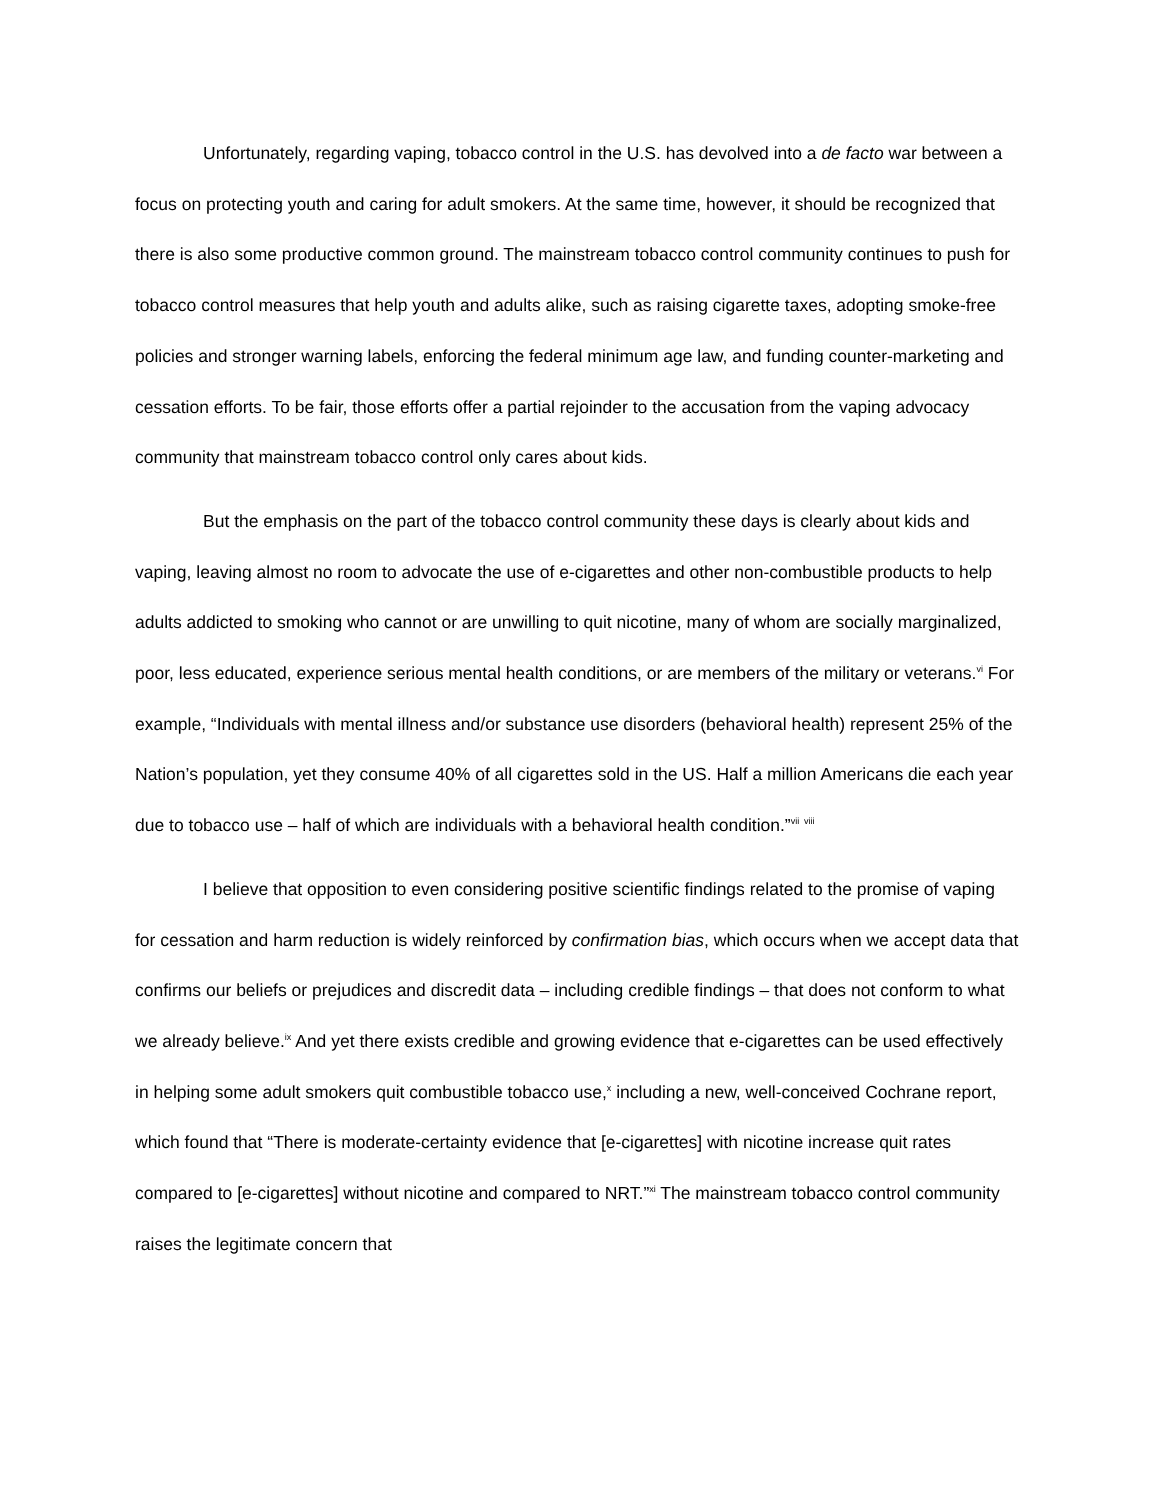Unfortunately, regarding vaping, tobacco control in the U.S. has devolved into a de facto war between a focus on protecting youth and caring for adult smokers. At the same time, however, it should be recognized that there is also some productive common ground. The mainstream tobacco control community continues to push for tobacco control measures that help youth and adults alike, such as raising cigarette taxes, adopting smoke-free policies and stronger warning labels, enforcing the federal minimum age law, and funding counter-marketing and cessation efforts. To be fair, those efforts offer a partial rejoinder to the accusation from the vaping advocacy community that mainstream tobacco control only cares about kids.
But the emphasis on the part of the tobacco control community these days is clearly about kids and vaping, leaving almost no room to advocate the use of e-cigarettes and other non-combustible products to help adults addicted to smoking who cannot or are unwilling to quit nicotine, many of whom are socially marginalized, poor, less educated, experience serious mental health conditions, or are members of the military or veterans.<sup>vi</sup> For example, “Individuals with mental illness and/or substance use disorders (behavioral health) represent 25% of the Nation’s population, yet they consume 40% of all cigarettes sold in the US. Half a million Americans die each year due to tobacco use – half of which are individuals with a behavioral health condition.”<sup>vii</sup> <sup>viii</sup>
I believe that opposition to even considering positive scientific findings related to the promise of vaping for cessation and harm reduction is widely reinforced by confirmation bias, which occurs when we accept data that confirms our beliefs or prejudices and discredit data – including credible findings – that does not conform to what we already believe.<sup>ix</sup> And yet there exists credible and growing evidence that e-cigarettes can be used effectively in helping some adult smokers quit combustible tobacco use,<sup>x</sup> including a new, well-conceived Cochrane report, which found that “There is moderate-certainty evidence that [e-cigarettes] with nicotine increase quit rates compared to [e-cigarettes] without nicotine and compared to NRT.”<sup>xi</sup> The mainstream tobacco control community raises the legitimate concern that